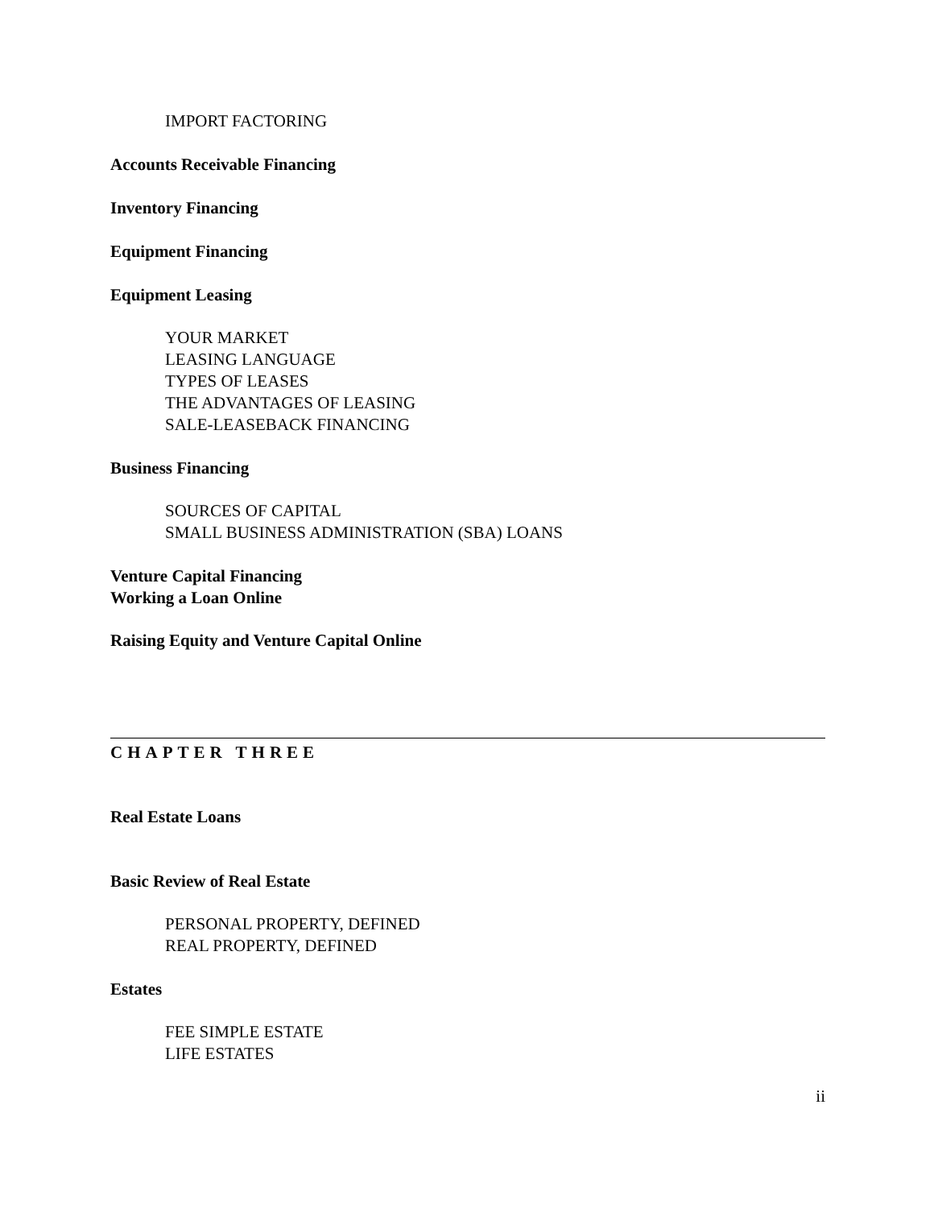IMPORT FACTORING
Accounts Receivable Financing
Inventory Financing
Equipment Financing
Equipment Leasing
YOUR MARKET
LEASING LANGUAGE
TYPES OF LEASES
THE ADVANTAGES OF LEASING
SALE-LEASEBACK FINANCING
Business Financing
SOURCES OF CAPITAL
SMALL BUSINESS ADMINISTRATION (SBA) LOANS
Venture Capital Financing
Working a Loan Online
Raising Equity and Venture Capital Online
CHAPTER THREE
Real Estate Loans
Basic Review of Real Estate
PERSONAL PROPERTY, DEFINED
REAL PROPERTY, DEFINED
Estates
FEE SIMPLE ESTATE
LIFE ESTATES
ii